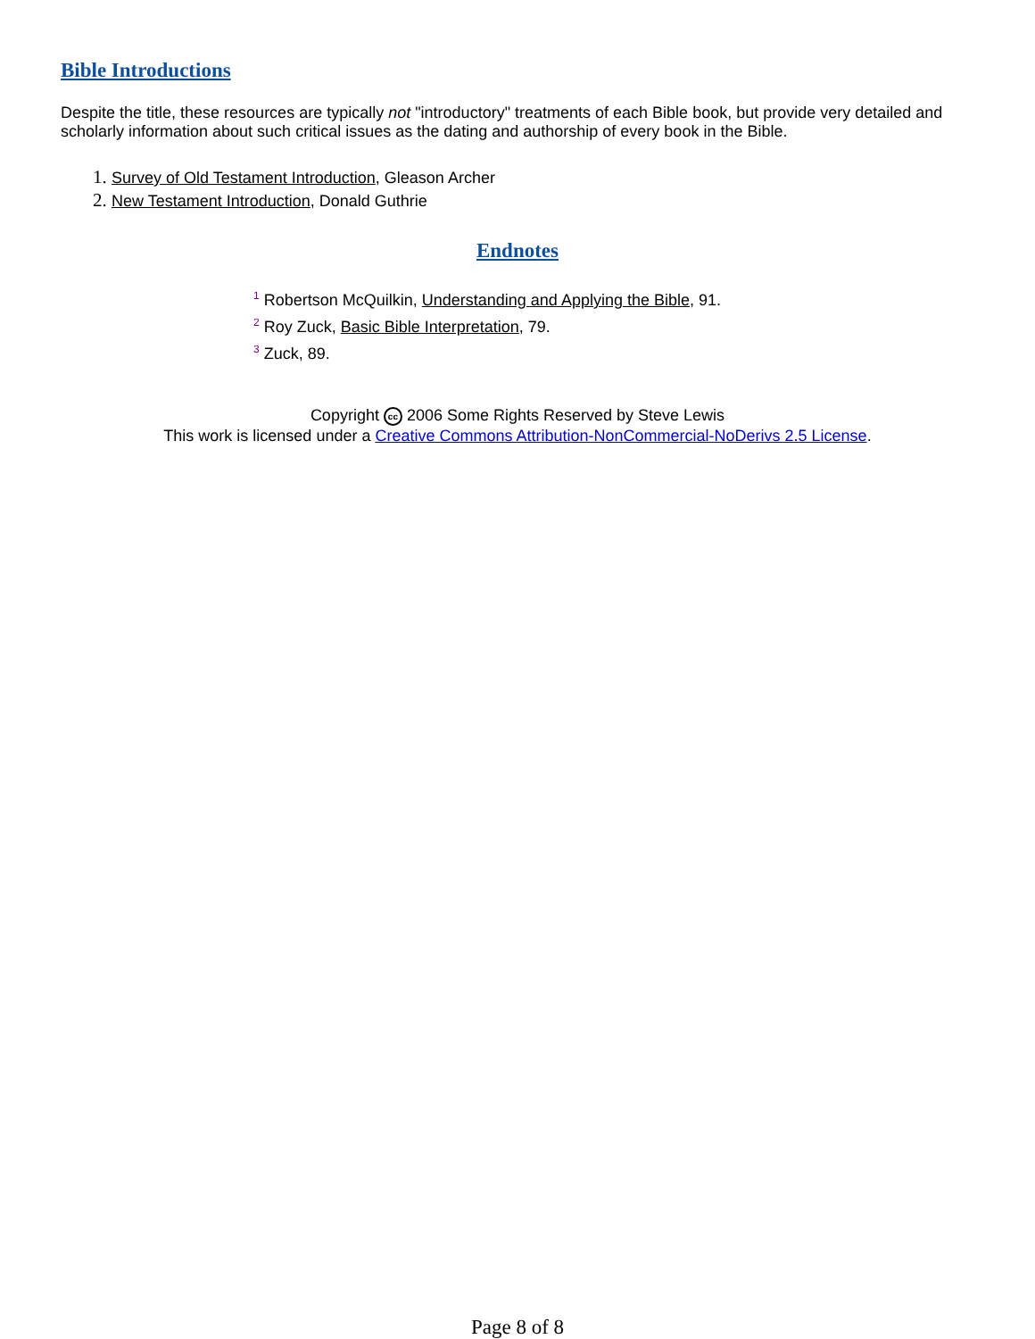Bible Introductions
Despite the title, these resources are typically not "introductory" treatments of each Bible book, but provide very detailed and scholarly information about such critical issues as the dating and authorship of every book in the Bible.
Survey of Old Testament Introduction, Gleason Archer
New Testament Introduction, Donald Guthrie
Endnotes
<sup>1</sup> Robertson McQuilkin, Understanding and Applying the Bible, 91.
<sup>2</sup> Roy Zuck, Basic Bible Interpretation, 79.
<sup>3</sup> Zuck, 89.
Copyright cc 2006 Some Rights Reserved by Steve Lewis
This work is licensed under a Creative Commons Attribution-NonCommercial-NoDerivs 2.5 License.
Page 8 of 8